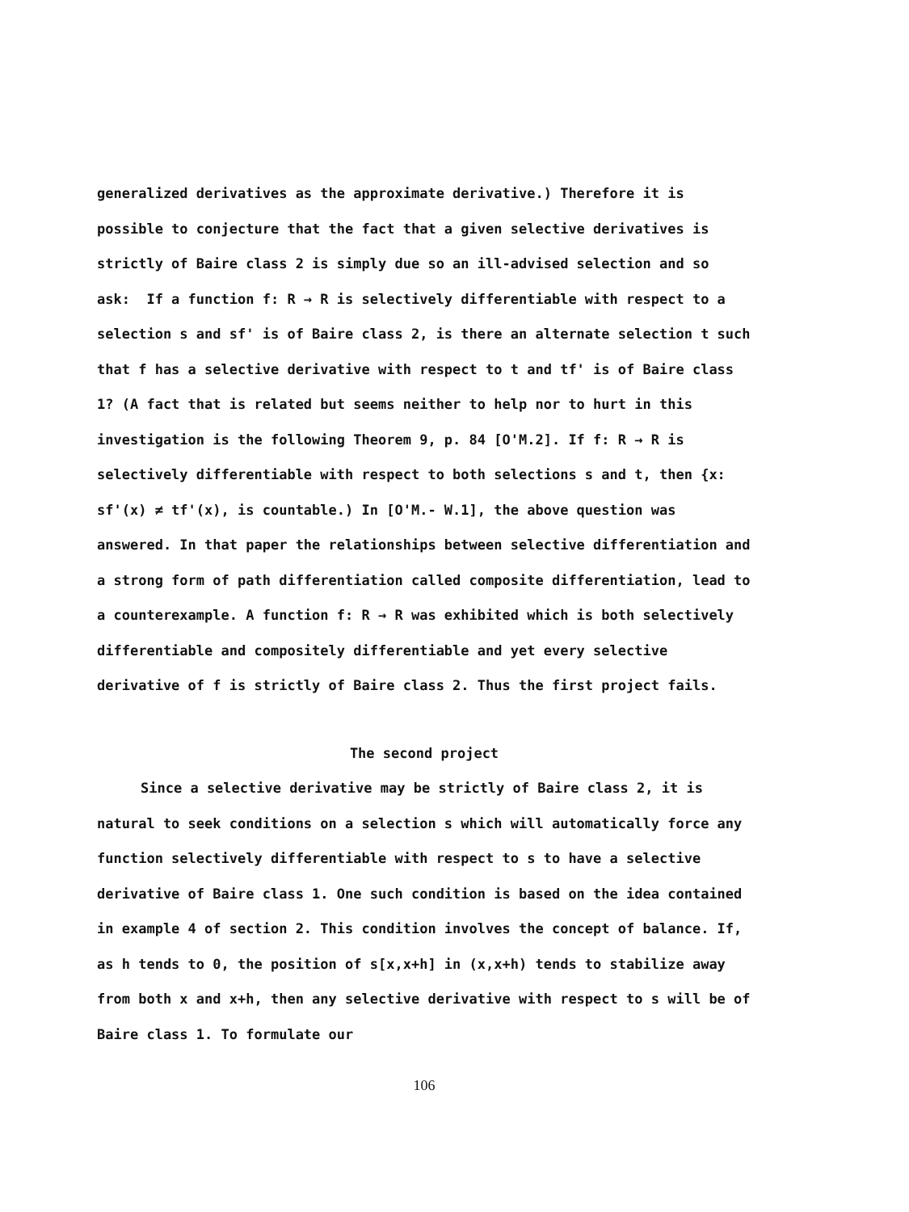generalized derivatives as the approximate derivative.) Therefore it is possible to conjecture that the fact that a given selective derivatives is strictly of Baire class 2 is simply due so an ill-advised selection and so ask: If a function f: R → R is selectively differentiable with respect to a selection s and sf' is of Baire class 2, is there an alternate selection t such that f has a selective derivative with respect to t and tf' is of Baire class 1? (A fact that is related but seems neither to help nor to hurt in this investigation is the following Theorem 9, p. 84 [O'M.2]. If f: R → R is selectively differentiable with respect to both selections s and t, then {x: sf'(x) ≠ tf'(x), is countable.) In [O'M.- W.1], the above question was answered. In that paper the relationships between selective differentiation and a strong form of path differentiation called composite differentiation, lead to a counterexample. A function f: R → R was exhibited which is both selectively differentiable and compositely differentiable and yet every selective derivative of f is strictly of Baire class 2. Thus the first project fails.
The second project
Since a selective derivative may be strictly of Baire class 2, it is natural to seek conditions on a selection s which will automatically force any function selectively differentiable with respect to s to have a selective derivative of Baire class 1. One such condition is based on the idea contained in example 4 of section 2. This condition involves the concept of balance. If, as h tends to 0, the position of s[x,x+h] in (x,x+h) tends to stabilize away from both x and x+h, then any selective derivative with respect to s will be of Baire class 1. To formulate our
106